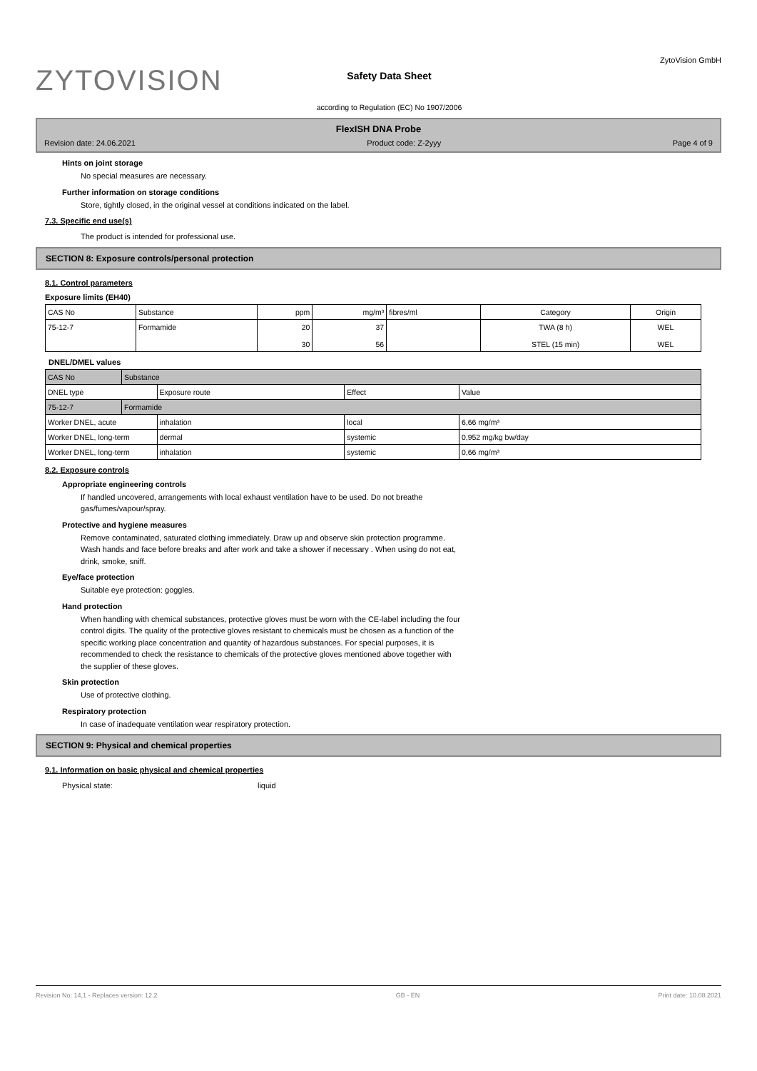ZYTOVISION
Safety Data Sheet
according to Regulation (EC) No 1907/2006
ZytoVision GmbH
FlexISH DNA Probe
Revision date: 24.06.2021 Product code: Z-2yyy Page 4 of 9
Hints on joint storage
No special measures are necessary.
Further information on storage conditions
Store, tightly closed, in the original vessel at conditions indicated on the label.
7.3. Specific end use(s)
The product is intended for professional use.
SECTION 8: Exposure controls/personal protection
8.1. Control parameters
Exposure limits (EH40)
| CAS No | Substance | ppm | mg/m³ | fibres/ml | Category | Origin |
| --- | --- | --- | --- | --- | --- | --- |
| 75-12-7 | Formamide | 20 30 | 37 56 | | TWA (8 h) STEL (15 min) | WEL WEL |
DNEL/DMEL values
| CAS No | Substance | | | |
| DNEL type | | Exposure route | Effect | Value |
| 75-12-7 | Formamide | | | |
| Worker DNEL, acute | | inhalation | local | 6,66 mg/m³ |
| Worker DNEL, long-term | | dermal | systemic | 0,952 mg/kg bw/day |
| Worker DNEL, long-term | | inhalation | systemic | 0,66 mg/m³ |
8.2. Exposure controls
Appropriate engineering controls
If handled uncovered, arrangements with local exhaust ventilation have to be used. Do not breathe
gas/fumes/vapour/spray.
Protective and hygiene measures
Remove contaminated, saturated clothing immediately. Draw up and observe skin protection programme.
Wash hands and face before breaks and after work and take a shower if necessary . When using do not eat,
drink, smoke, sniff.
Eye/face protection
Suitable eye protection: goggles.
Hand protection
When handling with chemical substances, protective gloves must be worn with the CE-label including the four
control digits. The quality of the protective gloves resistant to chemicals must be chosen as a function of the
specific working place concentration and quantity of hazardous substances. For special purposes, it is
recommended to check the resistance to chemicals of the protective gloves mentioned above together with
the supplier of these gloves.
Skin protection
Use of protective clothing.
Respiratory protection
In case of inadequate ventilation wear respiratory protection.
SECTION 9: Physical and chemical properties
9.1. Information on basic physical and chemical properties
Physical state: liquid
Revision No: 14,1 - Replaces version: 12,2 GB - EN Print date: 10.08.2021